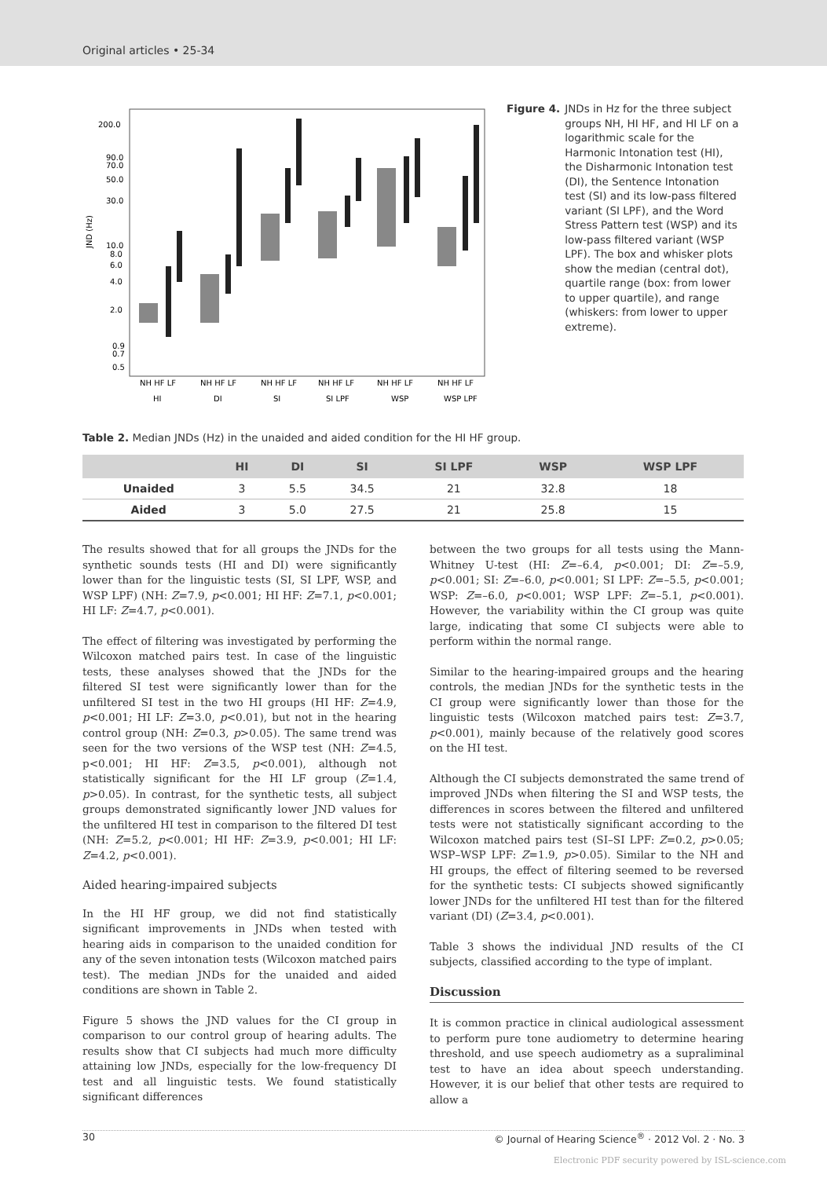Original articles • 25-34
JND (Hz)
200.0
90.0
70.0
50.0
30.0
10.0
8.0
6.0
4.0
2.0
0.9
0.7
0.5
NH HF LF
NH HF LF
NH HF LF
NH HF LF
NH HF LF
NH HF LF
HI
DI
SI
SI LPF
WSP
WSP LPF
Figure 4. JNDs in Hz for the three subject groups NH, HI HF, and HI LF on a logarithmic scale for the Harmonic Intonation test (HI), the Disharmonic Intonation test (DI), the Sentence Intonation test (SI) and its low-pass filtered variant (SI LPF), and the Word Stress Pattern test (WSP) and its low-pass filtered variant (WSP LPF). The box and whisker plots show the median (central dot), quartile range (box: from lower to upper quartile), and range (whiskers: from lower to upper extreme).
Table 2. Median JNDs (Hz) in the unaided and aided condition for the HI HF group.
| | HI | DI | SI | SI LPF | WSP | WSP LPF |
| --- | --- | --- | --- | --- | --- | --- |
| Unaided | 3 | 5.5 | 34.5 | 21 | 32.8 | 18 |
| Aided | 3 | 5.0 | 27.5 | 21 | 25.8 | 15 |
The results showed that for all groups the JNDs for the synthetic sounds tests (HI and DI) were significantly lower than for the linguistic tests (SI, SI LPF, WSP, and WSP LPF) (NH: Z=7.9, p<0.001; HI HF: Z=7.1, p<0.001; HI LF: Z=4.7, p<0.001).
The effect of filtering was investigated by performing the Wilcoxon matched pairs test. In case of the linguistic tests, these analyses showed that the JNDs for the filtered SI test were significantly lower than for the unfiltered SI test in the two HI groups (HI HF: Z=4.9, p<0.001; HI LF: Z=3.0, p<0.01), but not in the hearing control group (NH: Z=0.3, p>0.05). The same trend was seen for the two versions of the WSP test (NH: Z=4.5, p<0.001; HI HF: Z=3.5, p<0.001), although not statistically significant for the HI LF group (Z=1.4, p>0.05). In contrast, for the synthetic tests, all subject groups demonstrated significantly lower JND values for the unfiltered HI test in comparison to the filtered DI test (NH: Z=5.2, p<0.001; HI HF: Z=3.9, p<0.001; HI LF: Z=4.2, p<0.001).
Aided hearing-impaired subjects
In the HI HF group, we did not find statistically significant improvements in JNDs when tested with hearing aids in comparison to the unaided condition for any of the seven intonation tests (Wilcoxon matched pairs test). The median JNDs for the unaided and aided conditions are shown in Table 2.
Figure 5 shows the JND values for the CI group in comparison to our control group of hearing adults. The results show that CI subjects had much more difficulty attaining low JNDs, especially for the low-frequency DI test and all linguistic tests. We found statistically significant differences
between the two groups for all tests using the Mann-Whitney U-test (HI: Z=–6.4, p<0.001; DI: Z=–5.9, p<0.001; SI: Z=–6.0, p<0.001; SI LPF: Z=–5.5, p<0.001; WSP: Z=–6.0, p<0.001; WSP LPF: Z=–5.1, p<0.001). However, the variability within the CI group was quite large, indicating that some CI subjects were able to perform within the normal range.
Similar to the hearing-impaired groups and the hearing controls, the median JNDs for the synthetic tests in the CI group were significantly lower than those for the linguistic tests (Wilcoxon matched pairs test: Z=3.7, p<0.001), mainly because of the relatively good scores on the HI test.
Although the CI subjects demonstrated the same trend of improved JNDs when filtering the SI and WSP tests, the differences in scores between the filtered and unfiltered tests were not statistically significant according to the Wilcoxon matched pairs test (SI–SI LPF: Z=0.2, p>0.05; WSP–WSP LPF: Z=1.9, p>0.05). Similar to the NH and HI groups, the effect of filtering seemed to be reversed for the synthetic tests: CI subjects showed significantly lower JNDs for the unfiltered HI test than for the filtered variant (DI) (Z=3.4, p<0.001).
Table 3 shows the individual JND results of the CI subjects, classified according to the type of implant.
Discussion
It is common practice in clinical audiological assessment to perform pure tone audiometry to determine hearing threshold, and use speech audiometry as a supraliminal test to have an idea about speech understanding. However, it is our belief that other tests are required to allow a
30 © Journal of Hearing Science<sup>®</sup> · 2012 Vol. 2 · No. 3
Electronic PDF security powered by ISL-science.com